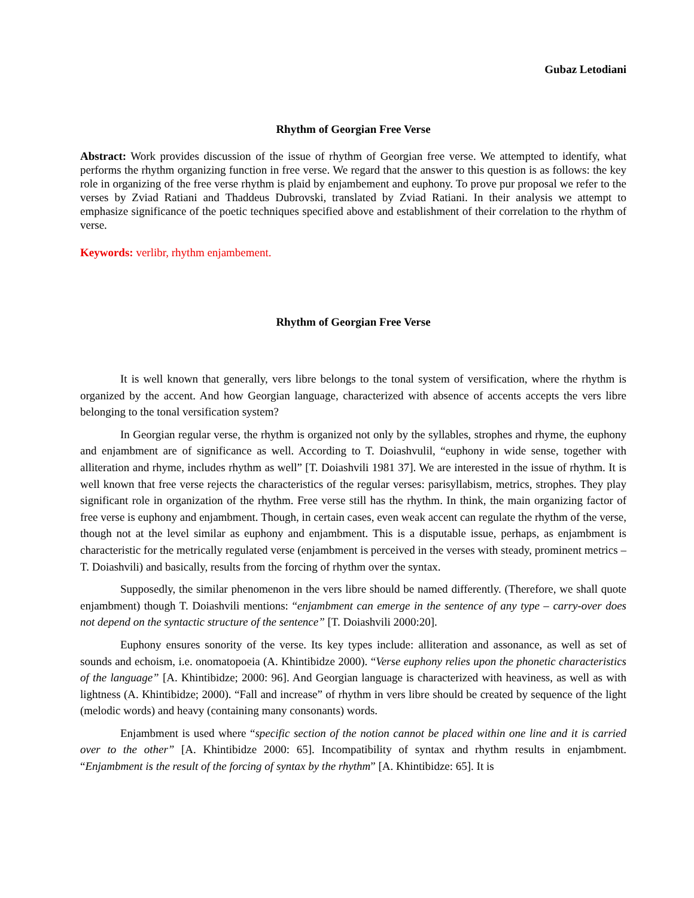Gubaz Letodiani
Rhythm of Georgian Free Verse
Abstract: Work provides discussion of the issue of rhythm of Georgian free verse. We attempted to identify, what performs the rhythm organizing function in free verse. We regard that the answer to this question is as follows: the key role in organizing of the free verse rhythm is plaid by enjambement and euphony. To prove pur proposal we refer to the verses by Zviad Ratiani and Thaddeus Dubrovski, translated by Zviad Ratiani. In their analysis we attempt to emphasize significance of the poetic techniques specified above and establishment of their correlation to the rhythm of verse.
Keywords: verlibr, rhythm enjambement.
Rhythm of Georgian Free Verse
It is well known that generally, vers libre belongs to the tonal system of versification, where the rhythm is organized by the accent. And how Georgian language, characterized with absence of accents accepts the vers libre belonging to the tonal versification system?
In Georgian regular verse, the rhythm is organized not only by the syllables, strophes and rhyme, the euphony and enjambment are of significance as well. According to T. Doiashvulil, “euphony in wide sense, together with alliteration and rhyme, includes rhythm as well” [T. Doiashvili 1981 37]. We are interested in the issue of rhythm. It is well known that free verse rejects the characteristics of the regular verses: parisyllabism, metrics, strophes. They play significant role in organization of the rhythm. Free verse still has the rhythm. In think, the main organizing factor of free verse is euphony and enjambment. Though, in certain cases, even weak accent can regulate the rhythm of the verse, though not at the level similar as euphony and enjambment. This is a disputable issue, perhaps, as enjambment is characteristic for the metrically regulated verse (enjambment is perceived in the verses with steady, prominent metrics – T. Doiashvili) and basically, results from the forcing of rhythm over the syntax.
Supposedly, the similar phenomenon in the vers libre should be named differently. (Therefore, we shall quote enjambment) though T. Doiashvili mentions: “enjambment can emerge in the sentence of any type – carry-over does not depend on the syntactic structure of the sentence” [T. Doiashvili 2000:20].
Euphony ensures sonority of the verse. Its key types include: alliteration and assonance, as well as set of sounds and echoism, i.e. onomatopoeia (A. Khintibidze 2000). “Verse euphony relies upon the phonetic characteristics of the language” [A. Khintibidze; 2000: 96]. And Georgian language is characterized with heaviness, as well as with lightness (A. Khintibidze; 2000). “Fall and increase” of rhythm in vers libre should be created by sequence of the light (melodic words) and heavy (containing many consonants) words.
Enjambment is used where “specific section of the notion cannot be placed within one line and it is carried over to the other” [A. Khintibidze 2000: 65]. Incompatibility of syntax and rhythm results in enjambment. “Enjambment is the result of the forcing of syntax by the rhythm” [A. Khintibidze: 65]. It is